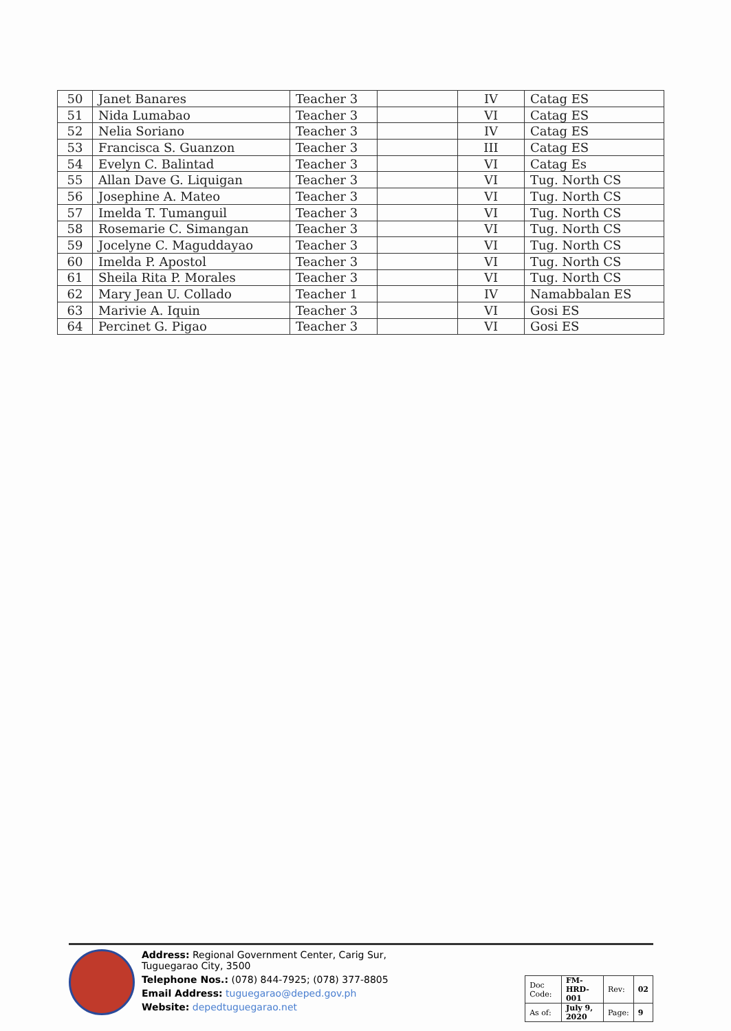| 50 | Janet Banares | Teacher 3 | | IV | Catag ES |
| 51 | Nida Lumabao | Teacher 3 | | VI | Catag ES |
| 52 | Nelia Soriano | Teacher 3 | | IV | Catag ES |
| 53 | Francisca S. Guanzon | Teacher 3 | | III | Catag ES |
| 54 | Evelyn C. Balintad | Teacher 3 | | VI | Catag Es |
| 55 | Allan Dave G. Liquigan | Teacher 3 | | VI | Tug. North CS |
| 56 | Josephine A. Mateo | Teacher 3 | | VI | Tug. North CS |
| 57 | Imelda T. Tumanguil | Teacher 3 | | VI | Tug. North CS |
| 58 | Rosemarie C. Simangan | Teacher 3 | | VI | Tug. North CS |
| 59 | Jocelyne C. Maguddayao | Teacher 3 | | VI | Tug. North CS |
| 60 | Imelda P. Apostol | Teacher 3 | | VI | Tug. North CS |
| 61 | Sheila Rita P. Morales | Teacher 3 | | VI | Tug. North CS |
| 62 | Mary Jean U. Collado | Teacher 1 | | IV | Namabbalan ES |
| 63 | Marivie A. Iquin | Teacher 3 | | VI | Gosi ES |
| 64 | Percinet G. Pigao | Teacher 3 | | VI | Gosi ES |
Address: Regional Government Center, Carig Sur, Tuguegarao City, 3500
Telephone Nos.: (078) 844-7925; (078) 377-8805
Email Address: tuguegarao@deped.gov.ph
Website: depedtuguegarao.net
| Doc Code: | FM-HRD-001 | Rev: | 02 |
| As of: | July 9, 2020 | Page: | 9 |